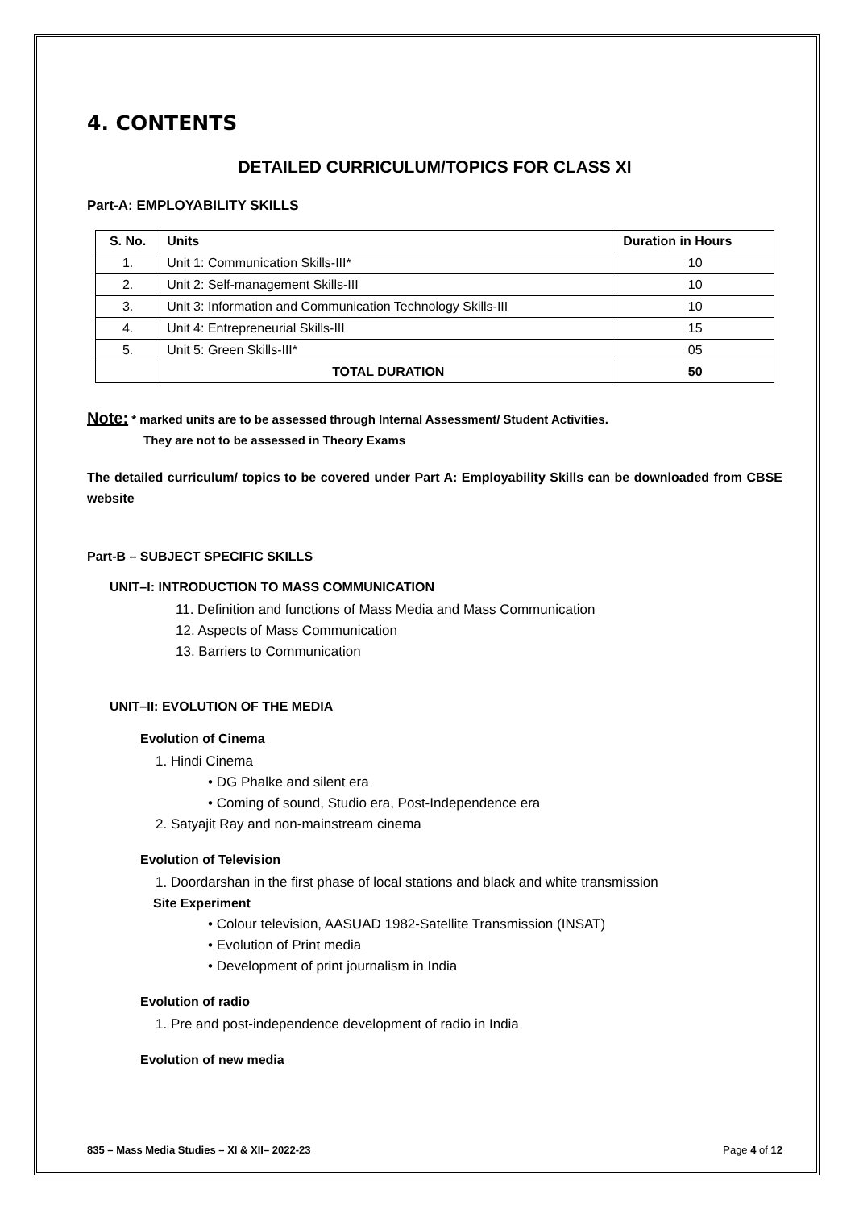4. CONTENTS
DETAILED CURRICULUM/TOPICS FOR CLASS XI
Part-A: EMPLOYABILITY SKILLS
| S. No. | Units | Duration in Hours |
| --- | --- | --- |
| 1. | Unit 1: Communication Skills-III* | 10 |
| 2. | Unit 2: Self-management Skills-III | 10 |
| 3. | Unit 3: Information and Communication Technology Skills-III | 10 |
| 4. | Unit 4: Entrepreneurial Skills-III | 15 |
| 5. | Unit 5: Green Skills-III* | 05 |
| | TOTAL DURATION | 50 |
Note: * marked units are to be assessed through Internal Assessment/ Student Activities.
They are not to be assessed in Theory Exams
The detailed curriculum/ topics to be covered under Part A: Employability Skills can be downloaded from CBSE website
Part-B – SUBJECT SPECIFIC SKILLS
UNIT–I: INTRODUCTION TO MASS COMMUNICATION
11. Definition and functions of Mass Media and Mass Communication
12. Aspects of Mass Communication
13. Barriers to Communication
UNIT–II: EVOLUTION OF THE MEDIA
Evolution of Cinema
1. Hindi Cinema
• DG Phalke and silent era
• Coming of sound, Studio era, Post-Independence era
2. Satyajit Ray and non-mainstream cinema
Evolution of Television
1. Doordarshan in the first phase of local stations and black and white transmission
Site Experiment
• Colour television, AASUAD 1982-Satellite Transmission (INSAT)
• Evolution of Print media
• Development of print journalism in India
Evolution of radio
1. Pre and post-independence development of radio in India
Evolution of new media
835 – Mass Media Studies – XI & XII– 2022-23 Page 4 of 12